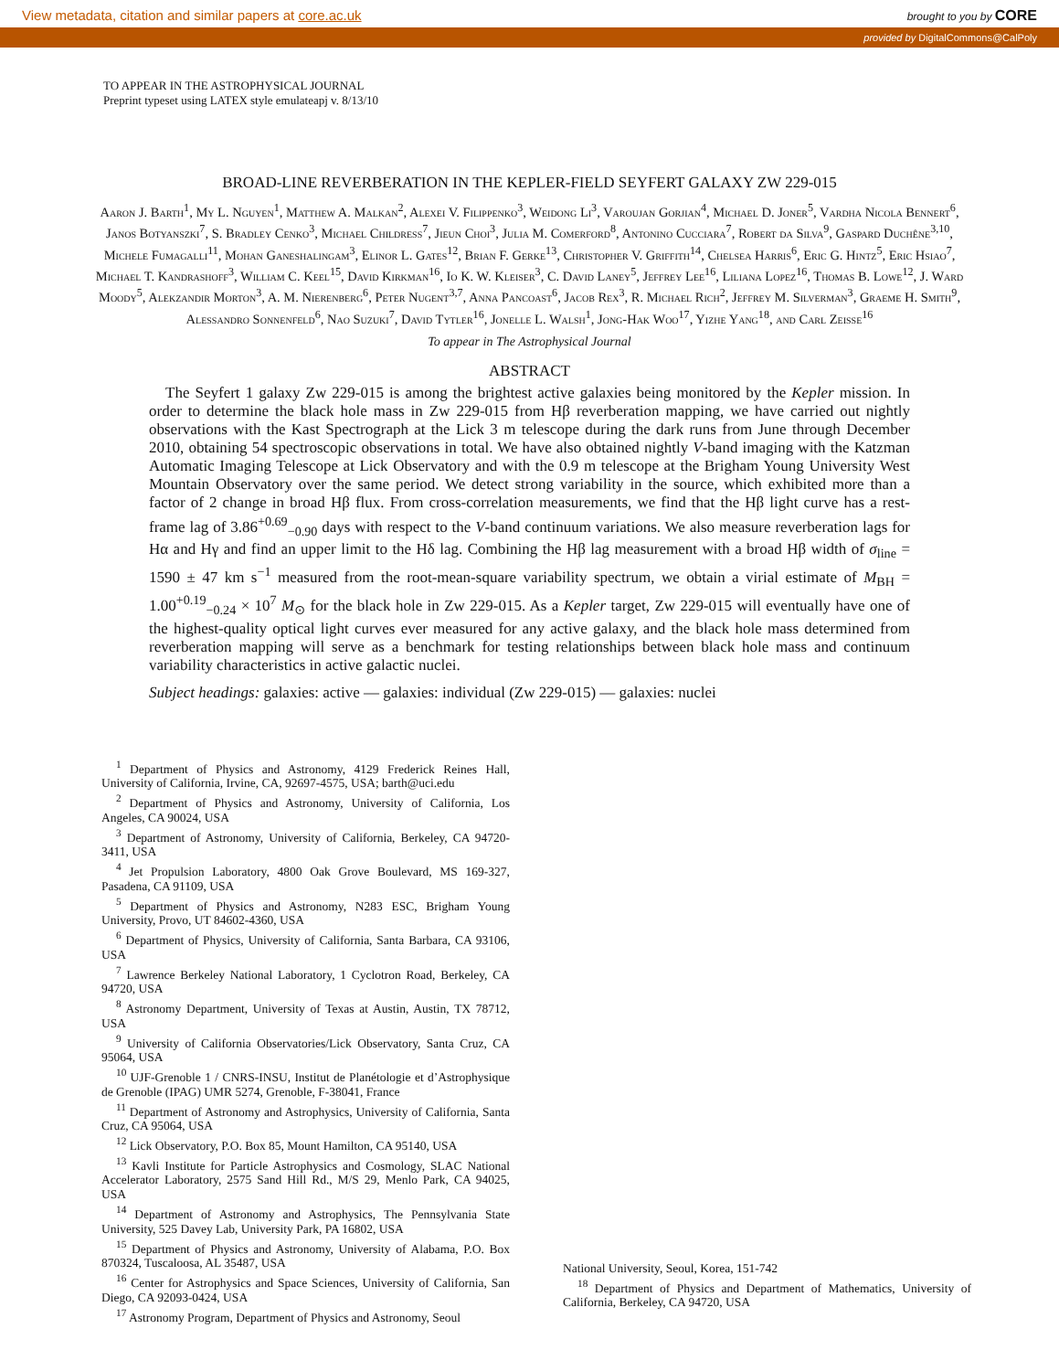View metadata, citation and similar papers at core.ac.uk brought to you by CORE
provided by DigitalCommons@CalPoly
TO APPEAR IN THE ASTROPHYSICAL JOURNAL
Preprint typeset using LATEX style emulateapj v. 8/13/10
BROAD-LINE REVERBERATION IN THE KEPLER-FIELD SEYFERT GALAXY ZW 229-015
Aaron J. Barth<sup>1</sup>, My L. Nguyen<sup>1</sup>, Matthew A. Malkan<sup>2</sup>, Alexei V. Filippenko<sup>3</sup>, Weidong Li<sup>3</sup>, Varoujan Gorjian<sup>4</sup>, Michael D. Joner<sup>5</sup>, Vardha Nicola Bennert<sup>6</sup>, Janos Botyanszki<sup>7</sup>, S. Bradley Cenko<sup>3</sup>, Michael Childress<sup>7</sup>, Jieun Choi<sup>3</sup>, Julia M. Comerford<sup>8</sup>, Antonino Cucciara<sup>7</sup>, Robert da Silva<sup>9</sup>, Gaspard Duchêne<sup>3,10</sup>, Michele Fumagalli<sup>11</sup>, Mohan Ganeshalingam<sup>3</sup>, Elinor L. Gates<sup>12</sup>, Brian F. Gerke<sup>13</sup>, Christopher V. Griffith<sup>14</sup>, Chelsea Harris<sup>6</sup>, Eric G. Hintz<sup>5</sup>, Eric Hsiao<sup>7</sup>, Michael T. Kandrashoff<sup>3</sup>, William C. Keel<sup>15</sup>, David Kirkman<sup>16</sup>, Io K. W. Kleiser<sup>3</sup>, C. David Laney<sup>5</sup>, Jeffrey Lee<sup>16</sup>, Liliana Lopez<sup>16</sup>, Thomas B. Lowe<sup>12</sup>, J. Ward Moody<sup>5</sup>, Alekzandir Morton<sup>3</sup>, A. M. Nierenberg<sup>6</sup>, Peter Nugent<sup>3,7</sup>, Anna Pancoast<sup>6</sup>, Jacob Rex<sup>3</sup>, R. Michael Rich<sup>2</sup>, Jeffrey M. Silverman<sup>3</sup>, Graeme H. Smith<sup>9</sup>, Alessandro Sonnenfeld<sup>6</sup>, Nao Suzuki<sup>7</sup>, David Tytler<sup>16</sup>, Jonelle L. Walsh<sup>1</sup>, Jong-Hak Woo<sup>17</sup>, Yizhe Yang<sup>18</sup>, and Carl Zeisse<sup>16</sup>
To appear in The Astrophysical Journal
ABSTRACT
The Seyfert 1 galaxy Zw 229-015 is among the brightest active galaxies being monitored by the Kepler mission. In order to determine the black hole mass in Zw 229-015 from Hβ reverberation mapping, we have carried out nightly observations with the Kast Spectrograph at the Lick 3 m telescope during the dark runs from June through December 2010, obtaining 54 spectroscopic observations in total. We have also obtained nightly V-band imaging with the Katzman Automatic Imaging Telescope at Lick Observatory and with the 0.9 m telescope at the Brigham Young University West Mountain Observatory over the same period. We detect strong variability in the source, which exhibited more than a factor of 2 change in broad Hβ flux. From cross-correlation measurements, we find that the Hβ light curve has a rest-frame lag of 3.86<sup>+0.69</sup><sub>−0.90</sub> days with respect to the V-band continuum variations. We also measure reverberation lags for Hα and Hγ and find an upper limit to the Hδ lag. Combining the Hβ lag measurement with a broad Hβ width of σ<sub>line</sub> = 1590 ± 47 km s<sup>−1</sup> measured from the root-mean-square variability spectrum, we obtain a virial estimate of M<sub>BH</sub> = 1.00<sup>+0.19</sup><sub>−0.24</sub> × 10<sup>7</sup> M<sub>⊙</sub> for the black hole in Zw 229-015. As a Kepler target, Zw 229-015 will eventually have one of the highest-quality optical light curves ever measured for any active galaxy, and the black hole mass determined from reverberation mapping will serve as a benchmark for testing relationships between black hole mass and continuum variability characteristics in active galactic nuclei.
Subject headings: galaxies: active — galaxies: individual (Zw 229-015) — galaxies: nuclei
<sup>1</sup> Department of Physics and Astronomy, 4129 Frederick Reines Hall, University of California, Irvine, CA, 92697-4575, USA; barth@uci.edu
<sup>2</sup> Department of Physics and Astronomy, University of California, Los Angeles, CA 90024, USA
<sup>3</sup> Department of Astronomy, University of California, Berkeley, CA 94720-3411, USA
<sup>4</sup> Jet Propulsion Laboratory, 4800 Oak Grove Boulevard, MS 169-327, Pasadena, CA 91109, USA
<sup>5</sup> Department of Physics and Astronomy, N283 ESC, Brigham Young University, Provo, UT 84602-4360, USA
<sup>6</sup> Department of Physics, University of California, Santa Barbara, CA 93106, USA
<sup>7</sup> Lawrence Berkeley National Laboratory, 1 Cyclotron Road, Berkeley, CA 94720, USA
<sup>8</sup> Astronomy Department, University of Texas at Austin, Austin, TX 78712, USA
<sup>9</sup> University of California Observatories/Lick Observatory, Santa Cruz, CA 95064, USA
<sup>10</sup> UJF-Grenoble 1 / CNRS-INSU, Institut de Planétologie et d’Astrophysique de Grenoble (IPAG) UMR 5274, Grenoble, F-38041, France
<sup>11</sup> Department of Astronomy and Astrophysics, University of California, Santa Cruz, CA 95064, USA
<sup>12</sup> Lick Observatory, P.O. Box 85, Mount Hamilton, CA 95140, USA
<sup>13</sup> Kavli Institute for Particle Astrophysics and Cosmology, SLAC National Accelerator Laboratory, 2575 Sand Hill Rd., M/S 29, Menlo Park, CA 94025, USA
<sup>14</sup> Department of Astronomy and Astrophysics, The Pennsylvania State University, 525 Davey Lab, University Park, PA 16802, USA
<sup>15</sup> Department of Physics and Astronomy, University of Alabama, P.O. Box 870324, Tuscaloosa, AL 35487, USA
<sup>16</sup> Center for Astrophysics and Space Sciences, University of California, San Diego, CA 92093-0424, USA
<sup>17</sup> Astronomy Program, Department of Physics and Astronomy, Seoul
National University, Seoul, Korea, 151-742
<sup>18</sup> Department of Physics and Department of Mathematics, University of California, Berkeley, CA 94720, USA